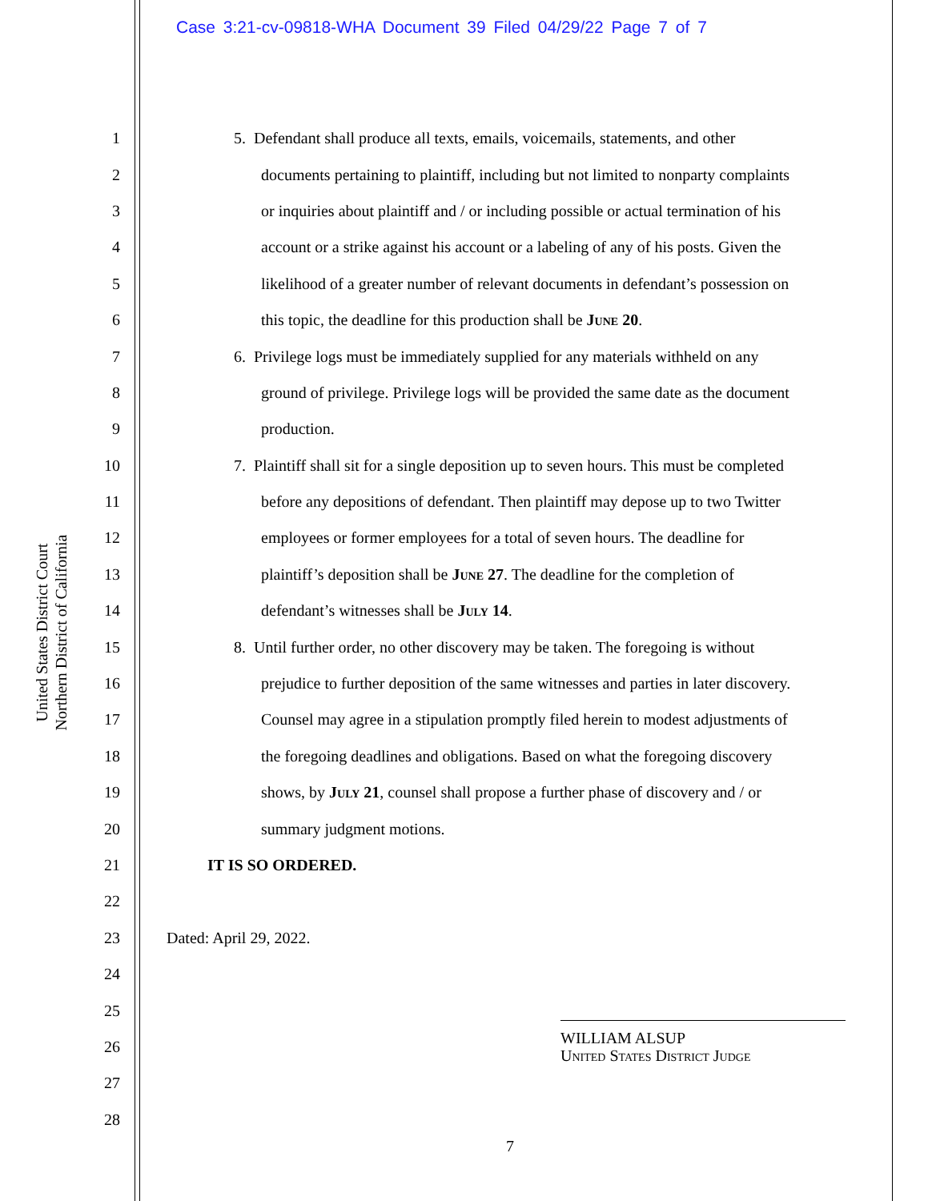Case 3:21-cv-09818-WHA Document 39 Filed 04/29/22 Page 7 of 7
United States District Court
Northern District of California
1 5. Defendant shall produce all texts, emails, voicemails, statements, and other
2 documents pertaining to plaintiff, including but not limited to nonparty complaints
3 or inquiries about plaintiff and / or including possible or actual termination of his
4 account or a strike against his account or a labeling of any of his posts. Given the
5 likelihood of a greater number of relevant documents in defendant’s possession on
6 this topic, the deadline for this production shall be June 20.
7 6. Privilege logs must be immediately supplied for any materials withheld on any
8 ground of privilege. Privilege logs will be provided the same date as the document
9 production.
10 7. Plaintiff shall sit for a single deposition up to seven hours. This must be completed
11 before any depositions of defendant. Then plaintiff may depose up to two Twitter
12 employees or former employees for a total of seven hours. The deadline for
13 plaintiff’s deposition shall be June 27. The deadline for the completion of
14 defendant’s witnesses shall be July 14.
15 8. Until further order, no other discovery may be taken. The foregoing is without
16 prejudice to further deposition of the same witnesses and parties in later discovery.
17 Counsel may agree in a stipulation promptly filed herein to modest adjustments of
18 the foregoing deadlines and obligations. Based on what the foregoing discovery
19 shows, by July 21, counsel shall propose a further phase of discovery and / or
20 summary judgment motions.
21 IT IS SO ORDERED.
22
23 Dated: April 29, 2022.
24
25
26 WILLIAM ALSUP
United States District Judge
27
28
7